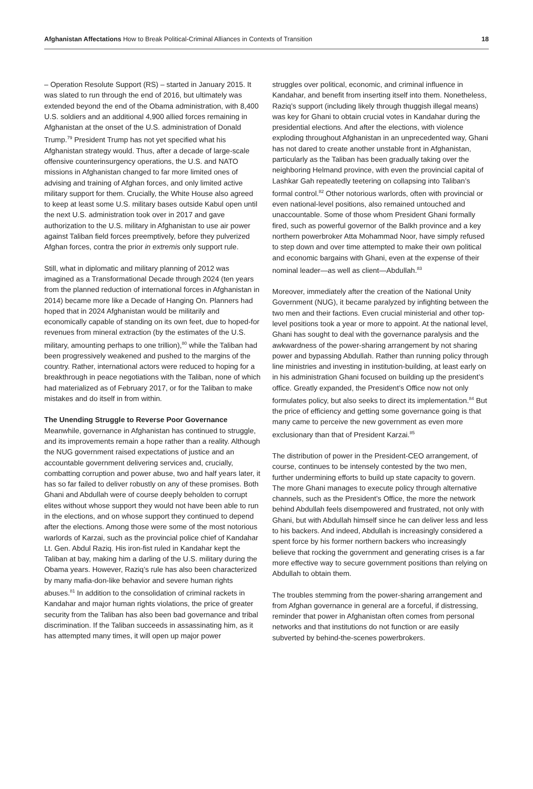Afghanistan Affectations How to Break Political-Criminal Alliances in Contexts of Transition
18
– Operation Resolute Support (RS) – started in January 2015. It was slated to run through the end of 2016, but ultimately was extended beyond the end of the Obama administration, with 8,400 U.S. soldiers and an additional 4,900 allied forces remaining in Afghanistan at the onset of the U.S. administration of Donald Trump.<sup>79</sup> President Trump has not yet specified what his Afghanistan strategy would. Thus, after a decade of large-scale offensive counterinsurgency operations, the U.S. and NATO missions in Afghanistan changed to far more limited ones of advising and training of Afghan forces, and only limited active military support for them. Crucially, the White House also agreed to keep at least some U.S. military bases outside Kabul open until the next U.S. administration took over in 2017 and gave authorization to the U.S. military in Afghanistan to use air power against Taliban field forces preemptively, before they pulverized Afghan forces, contra the prior in extremis only support rule.
Still, what in diplomatic and military planning of 2012 was imagined as a Transformational Decade through 2024 (ten years from the planned reduction of international forces in Afghanistan in 2014) became more like a Decade of Hanging On. Planners had hoped that in 2024 Afghanistan would be militarily and economically capable of standing on its own feet, due to hoped-for revenues from mineral extraction (by the estimates of the U.S. military, amounting perhaps to one trillion),<sup>80</sup> while the Taliban had been progressively weakened and pushed to the margins of the country. Rather, international actors were reduced to hoping for a breakthrough in peace negotiations with the Taliban, none of which had materialized as of February 2017, or for the Taliban to make mistakes and do itself in from within.
The Unending Struggle to Reverse Poor Governance
Meanwhile, governance in Afghanistan has continued to struggle, and its improvements remain a hope rather than a reality. Although the NUG government raised expectations of justice and an accountable government delivering services and, crucially, combatting corruption and power abuse, two and half years later, it has so far failed to deliver robustly on any of these promises. Both Ghani and Abdullah were of course deeply beholden to corrupt elites without whose support they would not have been able to run in the elections, and on whose support they continued to depend after the elections. Among those were some of the most notorious warlords of Karzai, such as the provincial police chief of Kandahar Lt. Gen. Abdul Raziq. His iron-fist ruled in Kandahar kept the Taliban at bay, making him a darling of the U.S. military during the Obama years. However, Raziq’s rule has also been characterized by many mafia-don-like behavior and severe human rights abuses.<sup>81</sup> In addition to the consolidation of criminal rackets in Kandahar and major human rights violations, the price of greater security from the Taliban has also been bad governance and tribal discrimination. If the Taliban succeeds in assassinating him, as it has attempted many times, it will open up major power
struggles over political, economic, and criminal influence in Kandahar, and benefit from inserting itself into them. Nonetheless, Raziq’s support (including likely through thuggish illegal means) was key for Ghani to obtain crucial votes in Kandahar during the presidential elections. And after the elections, with violence exploding throughout Afghanistan in an unprecedented way, Ghani has not dared to create another unstable front in Afghanistan, particularly as the Taliban has been gradually taking over the neighboring Helmand province, with even the provincial capital of Lashkar Gah repeatedly teetering on collapsing into Taliban’s formal control.<sup>82</sup> Other notorious warlords, often with provincial or even national-level positions, also remained untouched and unaccountable. Some of those whom President Ghani formally fired, such as powerful governor of the Balkh province and a key northern powerbroker Atta Mohammad Noor, have simply refused to step down and over time attempted to make their own political and economic bargains with Ghani, even at the expense of their nominal leader—as well as client—Abdullah.<sup>83</sup>
Moreover, immediately after the creation of the National Unity Government (NUG), it became paralyzed by infighting between the two men and their factions. Even crucial ministerial and other top-level positions took a year or more to appoint. At the national level, Ghani has sought to deal with the governance paralysis and the awkwardness of the power-sharing arrangement by not sharing power and bypassing Abdullah. Rather than running policy through line ministries and investing in institution-building, at least early on in his administration Ghani focused on building up the president’s office. Greatly expanded, the President’s Office now not only formulates policy, but also seeks to direct its implementation.<sup>84</sup> But the price of efficiency and getting some governance going is that many came to perceive the new government as even more exclusionary than that of President Karzai.<sup>85</sup>
The distribution of power in the President-CEO arrangement, of course, continues to be intensely contested by the two men, further undermining efforts to build up state capacity to govern. The more Ghani manages to execute policy through alternative channels, such as the President’s Office, the more the network behind Abdullah feels disempowered and frustrated, not only with Ghani, but with Abdullah himself since he can deliver less and less to his backers. And indeed, Abdullah is increasingly considered a spent force by his former northern backers who increasingly believe that rocking the government and generating crises is a far more effective way to secure government positions than relying on Abdullah to obtain them.
The troubles stemming from the power-sharing arrangement and from Afghan governance in general are a forceful, if distressing, reminder that power in Afghanistan often comes from personal networks and that institutions do not function or are easily subverted by behind-the-scenes powerbrokers.